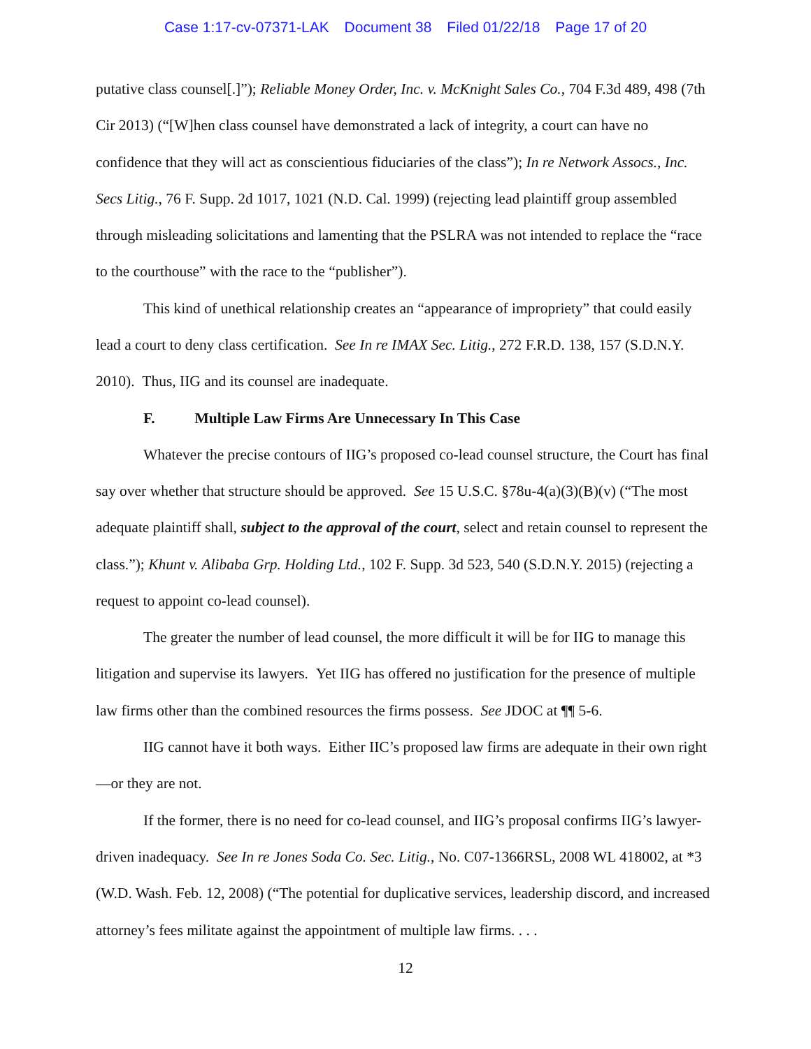Case 1:17-cv-07371-LAK Document 38 Filed 01/22/18 Page 17 of 20
putative class counsel[.]”); Reliable Money Order, Inc. v. McKnight Sales Co., 704 F.3d 489, 498 (7th Cir 2013) (“[W]hen class counsel have demonstrated a lack of integrity, a court can have no confidence that they will act as conscientious fiduciaries of the class”); In re Network Assocs., Inc. Secs Litig., 76 F. Supp. 2d 1017, 1021 (N.D. Cal. 1999) (rejecting lead plaintiff group assembled through misleading solicitations and lamenting that the PSLRA was not intended to replace the “race to the courthouse” with the race to the “publisher”).
This kind of unethical relationship creates an “appearance of impropriety” that could easily lead a court to deny class certification. See In re IMAX Sec. Litig., 272 F.R.D. 138, 157 (S.D.N.Y. 2010). Thus, IIG and its counsel are inadequate.
F. Multiple Law Firms Are Unnecessary In This Case
Whatever the precise contours of IIG’s proposed co-lead counsel structure, the Court has final say over whether that structure should be approved. See 15 U.S.C. §78u-4(a)(3)(B)(v) (“The most adequate plaintiff shall, subject to the approval of the court, select and retain counsel to represent the class.”); Khunt v. Alibaba Grp. Holding Ltd., 102 F. Supp. 3d 523, 540 (S.D.N.Y. 2015) (rejecting a request to appoint co-lead counsel).
The greater the number of lead counsel, the more difficult it will be for IIG to manage this litigation and supervise its lawyers. Yet IIG has offered no justification for the presence of multiple law firms other than the combined resources the firms possess. See JDOC at ¶¶ 5-6.
IIG cannot have it both ways. Either IIC’s proposed law firms are adequate in their own right—or they are not.
If the former, there is no need for co-lead counsel, and IIG’s proposal confirms IIG’s lawyer-driven inadequacy. See In re Jones Soda Co. Sec. Litig., No. C07-1366RSL, 2008 WL 418002, at *3 (W.D. Wash. Feb. 12, 2008) (“The potential for duplicative services, leadership discord, and increased attorney’s fees militate against the appointment of multiple law firms. . . .
12